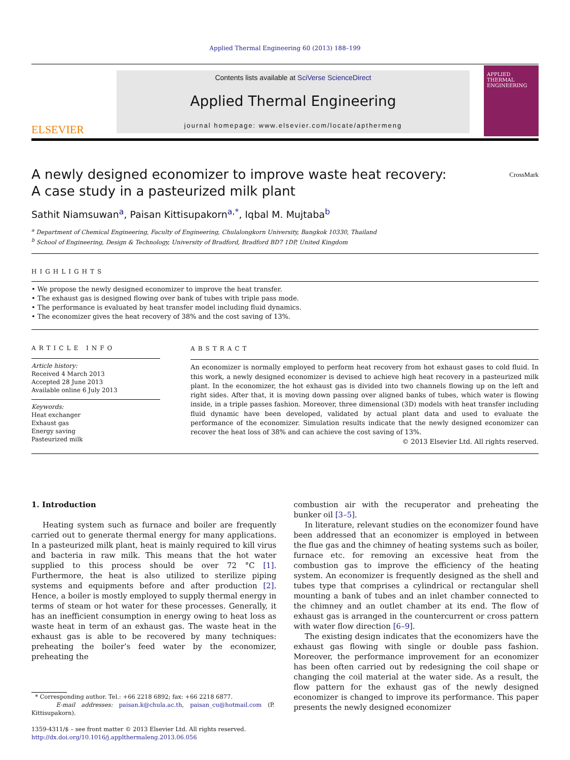Applied Thermal Engineering 60 (2013) 188–199
ELSEVIER
Contents lists available at SciVerse ScienceDirect
Applied Thermal Engineering
journal homepage: www.elsevier.com/locate/apthermeng
APPLIED
THERMAL
ENGINEERING
A newly designed economizer to improve waste heat recovery:
A case study in a pasteurized milk plant CrossMark
Sathit Niamsuwan<sup>a</sup>, Paisan Kittisupakorn<sup>a,*</sup>, Iqbal M. Mujtaba<sup>b</sup>
<sup>a</sup> Department of Chemical Engineering, Faculty of Engineering, Chulalongkorn University, Bangkok 10330, Thailand
<sup>b</sup> School of Engineering, Design & Technology, University of Bradford, Bradford BD7 1DP, United Kingdom
HIGHLIGHTS
• We propose the newly designed economizer to improve the heat transfer.
• The exhaust gas is designed flowing over bank of tubes with triple pass mode.
• The performance is evaluated by heat transfer model including fluid dynamics.
• The economizer gives the heat recovery of 38% and the cost saving of 13%.
ARTICLE INFO
Article history:
Received 4 March 2013
Accepted 28 June 2013
Available online 6 July 2013
Keywords:
Heat exchanger
Exhaust gas
Energy saving
Pasteurized milk
ABSTRACT
An economizer is normally employed to perform heat recovery from hot exhaust gases to cold fluid. In this work, a newly designed economizer is devised to achieve high heat recovery in a pasteurized milk plant. In the economizer, the hot exhaust gas is divided into two channels flowing up on the left and right sides. After that, it is moving down passing over aligned banks of tubes, which water is flowing inside, in a triple passes fashion. Moreover, three dimensional (3D) models with heat transfer including fluid dynamic have been developed, validated by actual plant data and used to evaluate the performance of the economizer. Simulation results indicate that the newly designed economizer can recover the heat loss of 38% and can achieve the cost saving of 13%.
© 2013 Elsevier Ltd. All rights reserved.
1. Introduction
Heating system such as furnace and boiler are frequently carried out to generate thermal energy for many applications. In a pasteurized milk plant, heat is mainly required to kill virus and bacteria in raw milk. This means that the hot water supplied to this process should be over 72 °C [1]. Furthermore, the heat is also utilized to sterilize piping systems and equipments before and after production [2]. Hence, a boiler is mostly employed to supply thermal energy in terms of steam or hot water for these processes. Generally, it has an inefficient consumption in energy owing to heat loss as waste heat in term of an exhaust gas. The waste heat in the exhaust gas is able to be recovered by many techniques: preheating the boiler’s feed water by the economizer, preheating the
* Corresponding author. Tel.: +66 2218 6892; fax: +66 2218 6877.
E-mail addresses: paisan.k@chula.ac.th, paisan_cu@hotmail.com (P. Kittisupakorn).
1359-4311/$ – see front matter © 2013 Elsevier Ltd. All rights reserved.
http://dx.doi.org/10.1016/j.applthermaleng.2013.06.056
combustion air with the recuperator and preheating the bunker oil [3–5].
In literature, relevant studies on the economizer found have been addressed that an economizer is employed in between the flue gas and the chimney of heating systems such as boiler, furnace etc. for removing an excessive heat from the combustion gas to improve the efficiency of the heating system. An economizer is frequently designed as the shell and tubes type that comprises a cylindrical or rectangular shell mounting a bank of tubes and an inlet chamber connected to the chimney and an outlet chamber at its end. The flow of exhaust gas is arranged in the countercurrent or cross pattern with water flow direction [6–9].
The existing design indicates that the economizers have the exhaust gas flowing with single or double pass fashion. Moreover, the performance improvement for an economizer has been often carried out by redesigning the coil shape or changing the coil material at the water side. As a result, the flow pattern for the exhaust gas of the newly designed economizer is changed to improve its performance. This paper presents the newly designed economizer